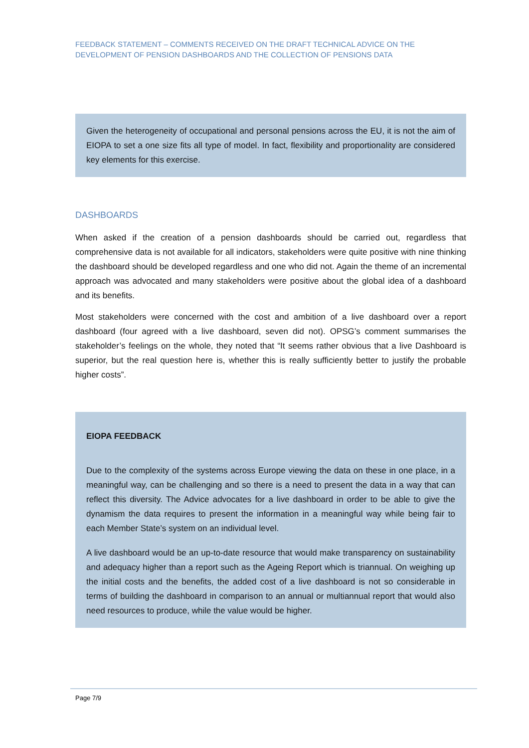FEEDBACK STATEMENT – COMMENTS RECEIVED ON THE DRAFT TECHNICAL ADVICE ON THE DEVELOPMENT OF PENSION DASHBOARDS AND THE COLLECTION OF PENSIONS DATA
Given the heterogeneity of occupational and personal pensions across the EU, it is not the aim of EIOPA to set a one size fits all type of model. In fact, flexibility and proportionality are considered key elements for this exercise.
DASHBOARDS
When asked if the creation of a pension dashboards should be carried out, regardless that comprehensive data is not available for all indicators, stakeholders were quite positive with nine thinking the dashboard should be developed regardless and one who did not. Again the theme of an incremental approach was advocated and many stakeholders were positive about the global idea of a dashboard and its benefits.
Most stakeholders were concerned with the cost and ambition of a live dashboard over a report dashboard (four agreed with a live dashboard, seven did not). OPSG’s comment summarises the stakeholder’s feelings on the whole, they noted that “It seems rather obvious that a live Dashboard is superior, but the real question here is, whether this is really sufficiently better to justify the probable higher costs”.
EIOPA FEEDBACK
Due to the complexity of the systems across Europe viewing the data on these in one place, in a meaningful way, can be challenging and so there is a need to present the data in a way that can reflect this diversity. The Advice advocates for a live dashboard in order to be able to give the dynamism the data requires to present the information in a meaningful way while being fair to each Member State’s system on an individual level.
A live dashboard would be an up-to-date resource that would make transparency on sustainability and adequacy higher than a report such as the Ageing Report which is triannual. On weighing up the initial costs and the benefits, the added cost of a live dashboard is not so considerable in terms of building the dashboard in comparison to an annual or multiannual report that would also need resources to produce, while the value would be higher.
Page 7/9